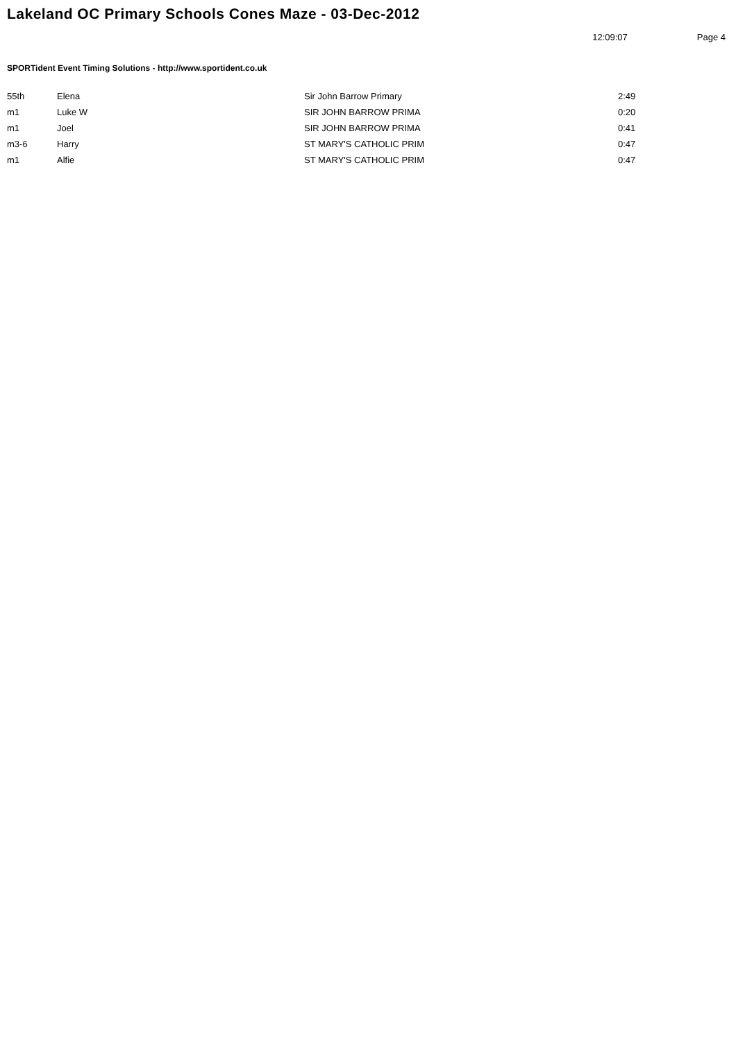Lakeland OC Primary Schools Cones Maze - 03-Dec-2012
12:09:07 Page 4
SPORTident Event Timing Solutions - http://www.sportident.co.uk
| 55th | Elena | Sir John Barrow Primary | 2:49 |
| m1 | Luke W | SIR JOHN BARROW PRIMA | 0:20 |
| m1 | Joel | SIR JOHN BARROW PRIMA | 0:41 |
| m3-6 | Harry | ST MARY'S CATHOLIC PRIM | 0:47 |
| m1 | Alfie | ST MARY'S CATHOLIC PRIM | 0:47 |